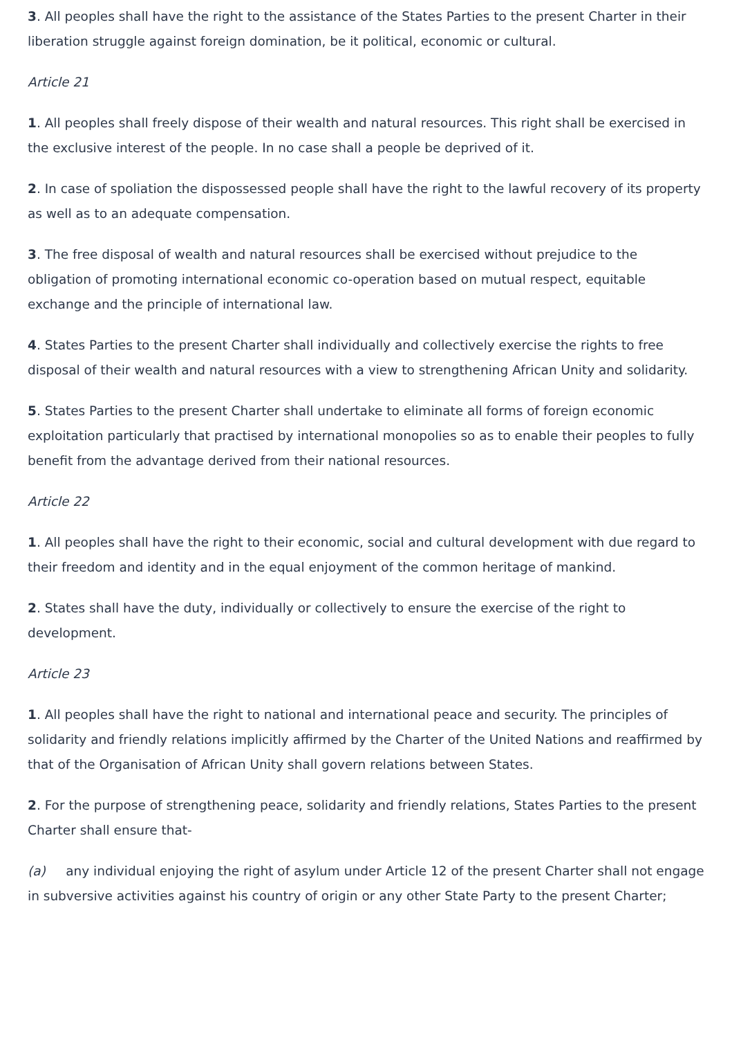3. All peoples shall have the right to the assistance of the States Parties to the present Charter in their liberation struggle against foreign domination, be it political, economic or cultural.
Article 21
1. All peoples shall freely dispose of their wealth and natural resources. This right shall be exercised in the exclusive interest of the people. In no case shall a people be deprived of it.
2. In case of spoliation the dispossessed people shall have the right to the lawful recovery of its property as well as to an adequate compensation.
3. The free disposal of wealth and natural resources shall be exercised without prejudice to the obligation of promoting international economic co-operation based on mutual respect, equitable exchange and the principle of international law.
4. States Parties to the present Charter shall individually and collectively exercise the rights to free disposal of their wealth and natural resources with a view to strengthening African Unity and solidarity.
5. States Parties to the present Charter shall undertake to eliminate all forms of foreign economic exploitation particularly that practised by international monopolies so as to enable their peoples to fully benefit from the advantage derived from their national resources.
Article 22
1. All peoples shall have the right to their economic, social and cultural development with due regard to their freedom and identity and in the equal enjoyment of the common heritage of mankind.
2. States shall have the duty, individually or collectively to ensure the exercise of the right to development.
Article 23
1. All peoples shall have the right to national and international peace and security. The principles of solidarity and friendly relations implicitly affirmed by the Charter of the United Nations and reaffirmed by that of the Organisation of African Unity shall govern relations between States.
2. For the purpose of strengthening peace, solidarity and friendly relations, States Parties to the present Charter shall ensure that-
(a) any individual enjoying the right of asylum under Article 12 of the present Charter shall not engage in subversive activities against his country of origin or any other State Party to the present Charter;